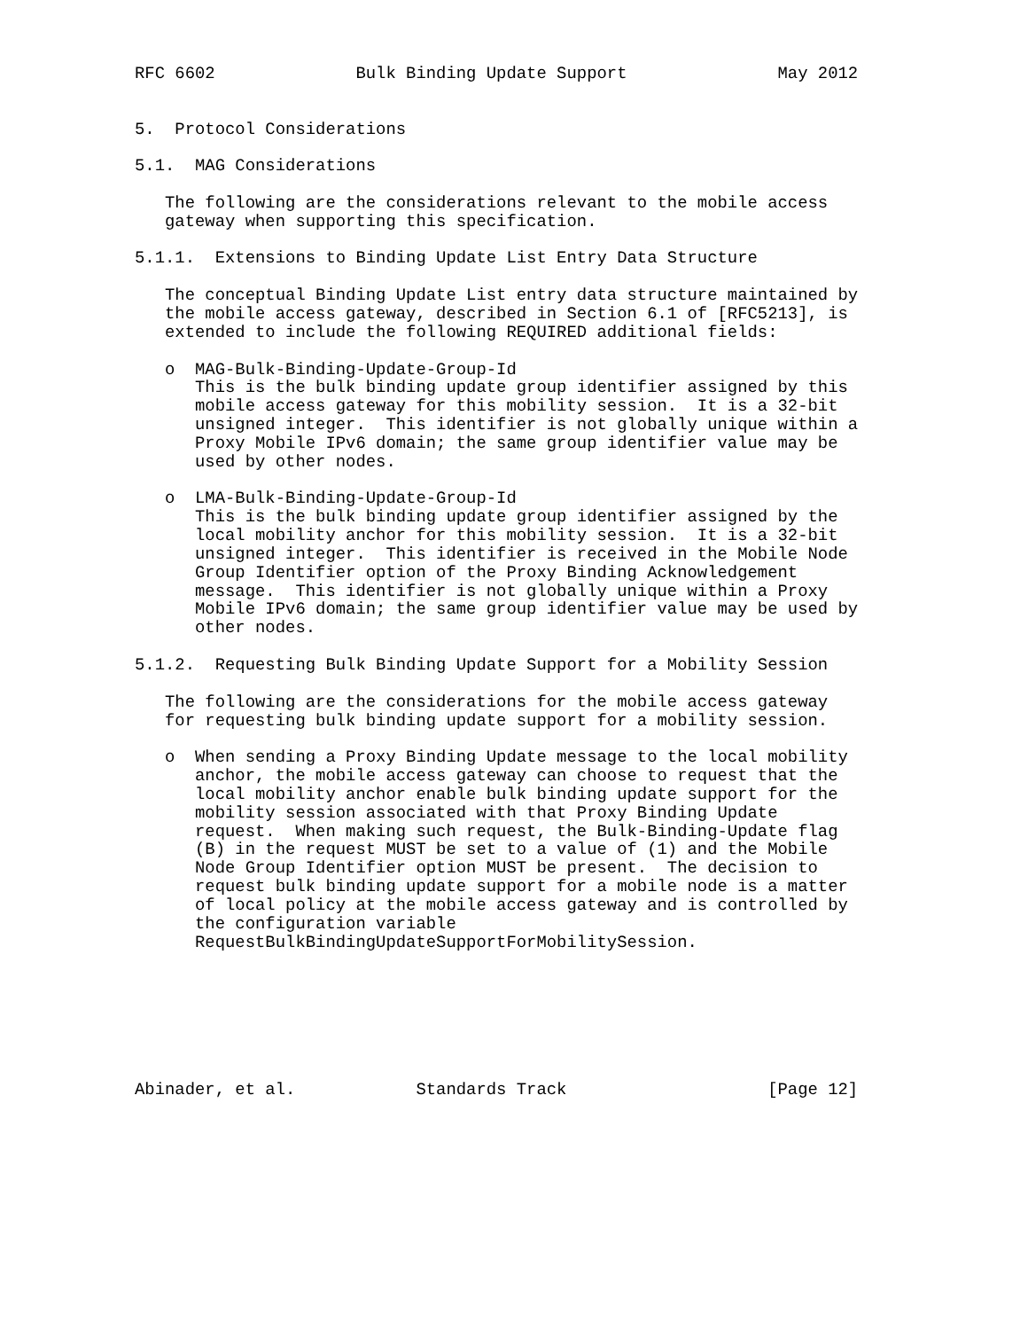RFC 6602              Bulk Binding Update Support               May 2012


5.  Protocol Considerations

5.1.  MAG Considerations

   The following are the considerations relevant to the mobile access
   gateway when supporting this specification.

5.1.1.  Extensions to Binding Update List Entry Data Structure

   The conceptual Binding Update List entry data structure maintained by
   the mobile access gateway, described in Section 6.1 of [RFC5213], is
   extended to include the following REQUIRED additional fields:

   o  MAG-Bulk-Binding-Update-Group-Id
      This is the bulk binding update group identifier assigned by this
      mobile access gateway for this mobility session.  It is a 32-bit
      unsigned integer.  This identifier is not globally unique within a
      Proxy Mobile IPv6 domain; the same group identifier value may be
      used by other nodes.

   o  LMA-Bulk-Binding-Update-Group-Id
      This is the bulk binding update group identifier assigned by the
      local mobility anchor for this mobility session.  It is a 32-bit
      unsigned integer.  This identifier is received in the Mobile Node
      Group Identifier option of the Proxy Binding Acknowledgement
      message.  This identifier is not globally unique within a Proxy
      Mobile IPv6 domain; the same group identifier value may be used by
      other nodes.

5.1.2.  Requesting Bulk Binding Update Support for a Mobility Session

   The following are the considerations for the mobile access gateway
   for requesting bulk binding update support for a mobility session.

   o  When sending a Proxy Binding Update message to the local mobility
      anchor, the mobile access gateway can choose to request that the
      local mobility anchor enable bulk binding update support for the
      mobility session associated with that Proxy Binding Update
      request.  When making such request, the Bulk-Binding-Update flag
      (B) in the request MUST be set to a value of (1) and the Mobile
      Node Group Identifier option MUST be present.  The decision to
      request bulk binding update support for a mobile node is a matter
      of local policy at the mobile access gateway and is controlled by
      the configuration variable
      RequestBulkBindingUpdateSupportForMobilitySession.







Abinader, et al.            Standards Track                    [Page 12]